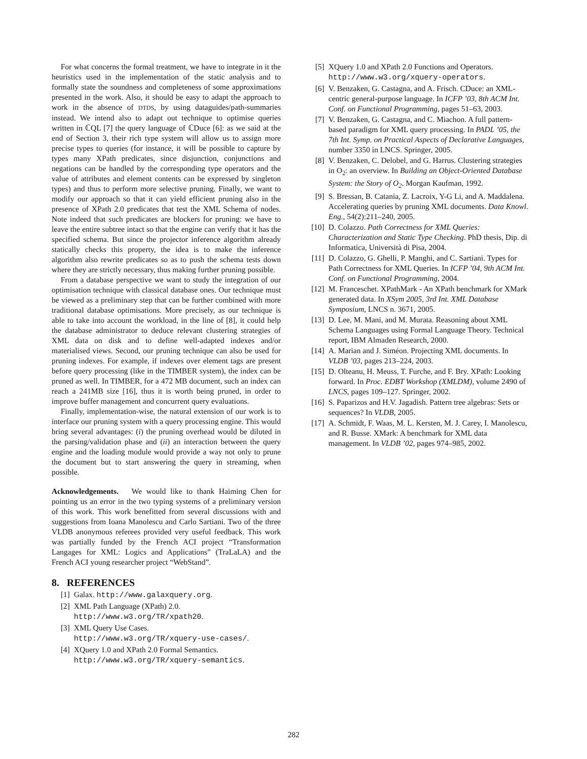For what concerns the formal treatment, we have to integrate in it the heuristics used in the implementation of the static analysis and to formally state the soundness and completeness of some approximations presented in the work. Also, it should be easy to adapt the approach to work in the absence of DTDS, by using dataguides/path-summaries instead. We intend also to adapt out technique to optimise queries written in ℂQL [7] the query language of ℂDuce [6]: as we said at the end of Section 3, their rich type system will allow us to assign more precise types to queries (for instance, it will be possible to capture by types many XPath predicates, since disjunction, conjunctions and negations can be handled by the corresponding type operators and the value of attributes and element contents can be expressed by singleton types) and thus to perform more selective pruning. Finally, we want to modify our approach so that it can yield efficient pruning also in the presence of XPath 2.0 predicates that test the XML Schema of nodes. Note indeed that such predicates are blockers for pruning: we have to leave the entire subtree intact so that the engine can verify that it has the specified schema. But since the projector inference algorithm already statically checks this property, the idea is to make the inference algorithm also rewrite predicates so as to push the schema tests down where they are strictly necessary, thus making further pruning possible.
From a database perspective we want to study the integration of our optimisation technique with classical database ones. Our technique must be viewed as a preliminary step that can be further combined with more traditional database optimisations. More precisely, as our technique is able to take into account the workload, in the line of [8], it could help the database administrator to deduce relevant clustering strategies of XML data on disk and to define well-adapted indexes and/or materialised views. Second, our pruning technique can also be used for pruning indexes. For example, if indexes over element tags are present before query processing (like in the TIMBER system), the index can be pruned as well. In TIMBER, for a 472 MB document, such an index can reach a 241MB size [16], thus it is worth being pruned, in order to improve buffer management and concurrent query evaluations.
Finally, implementation-wise, the natural extension of our work is to interface our pruning system with a query processing engine. This would bring several advantages: (i) the pruning overhead would be diluted in the parsing/validation phase and (ii) an interaction between the query engine and the loading module would provide a way not only to prune the document but to start answering the query in streaming, when possible.
Acknowledgements. We would like to thank Haiming Chen for pointing us an error in the two typing systems of a preliminary version of this work. This work benefitted from several discussions with and suggestions from Ioana Manolescu and Carlo Sartiani. Two of the three VLDB anonymous referees provided very useful feedback. This work was partially funded by the French ACI project “Transformation Langages for XML: Logics and Applications” (TraLaLA) and the French ACI young researcher project “WebStand”.
8. REFERENCES
[1] Galax. http://www.galaxquery.org.
[2] XML Path Language (XPath) 2.0.
http://www.w3.org/TR/xpath20.
[3] XML Query Use Cases.
http://www.w3.org/TR/xquery-use-cases/.
[4] XQuery 1.0 and XPath 2.0 Formal Semantics.
http://www.w3.org/TR/xquery-semantics.
[5] XQuery 1.0 and XPath 2.0 Functions and Operators.
http://www.w3.org/xquery-operators.
[6] V. Benzaken, G. Castagna, and A. Frisch. CDuce: an XML-centric general-purpose language. In ICFP ’03, 8th ACM Int. Conf. on Functional Programming, pages 51–63, 2003.
[7] V. Benzaken, G. Castagna, and C. Miachon. A full pattern-based paradigm for XML query processing. In PADL ’05, the 7th Int. Symp. on Practical Aspects of Declarative Languages, number 3350 in LNCS. Springer, 2005.
[8] V. Benzaken, C. Delobel, and G. Harrus. Clustering strategies in O<sub>2</sub>: an overview. In Building an Object-Oriented Database System: the Story of O<sub>2</sub>. Morgan Kaufman, 1992.
[9] S. Bressan, B. Catania, Z. Lacroix, Y-G Li, and A. Maddalena. Accelerating queries by pruning XML documents. Data Knowl. Eng., 54(2):211–240, 2005.
[10] D. Colazzo. Path Correctness for XML Queries: Characterization and Static Type Checking. PhD thesis, Dip. di Informatica, Università di Pisa, 2004.
[11] D. Colazzo, G. Ghelli, P. Manghi, and C. Sartiani. Types for Path Correctness for XML Queries. In ICFP ’04, 9th ACM Int. Conf. on Functional Programming, 2004.
[12] M. Franceschet. XPathMark - An XPath benchmark for XMark generated data. In XSym 2005, 3rd Int. XML Database Symposium, LNCS n. 3671, 2005.
[13] D. Lee, M. Mani, and M. Murata. Reasoning about XML Schema Languages using Formal Language Theory. Technical report, IBM Almaden Research, 2000.
[14] A. Marian and J. Siméon. Projecting XML documents. In VLDB ’03, pages 213–224, 2003.
[15] D. Olteanu, H. Meuss, T. Furche, and F. Bry. XPath: Looking forward. In Proc. EDBT Workshop (XMLDM), volume 2490 of LNCS, pages 109–127. Springer, 2002.
[16] S. Paparizos and H.V. Jagadish. Pattern tree algebras: Sets or sequences? In VLDB, 2005.
[17] A. Schmidt, F. Waas, M. L. Kersten, M. J. Carey, I. Manolescu, and R. Busse. XMark: A benchmark for XML data management. In VLDB ’02, pages 974–985, 2002.
282